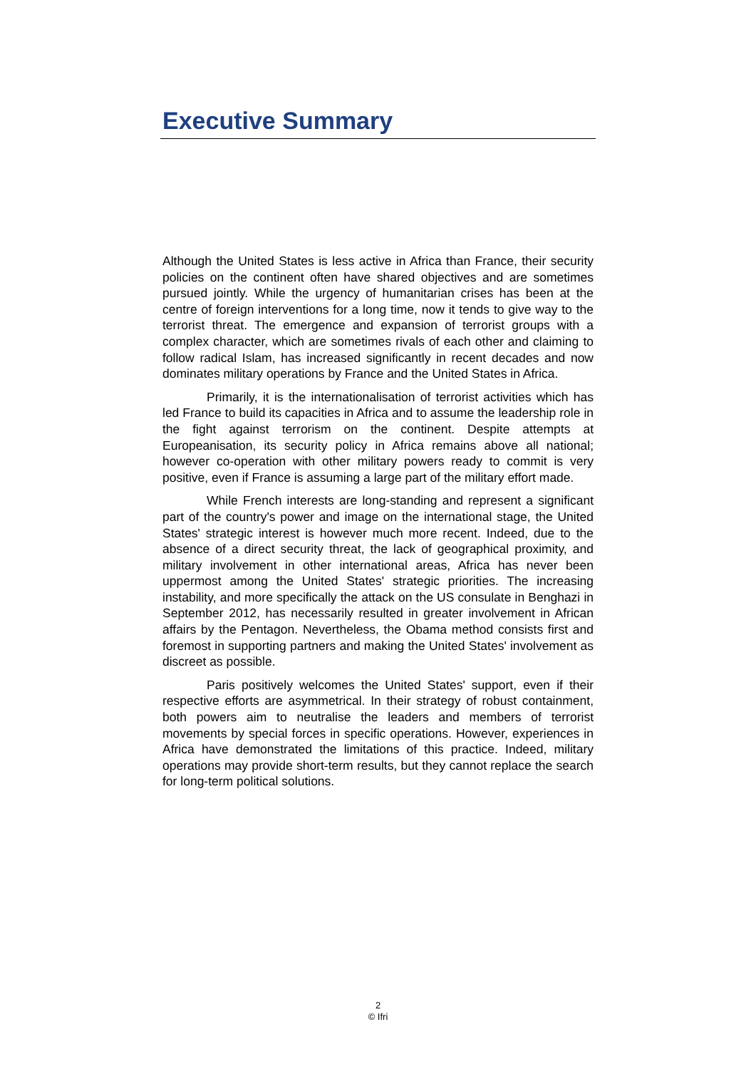Executive Summary
Although the United States is less active in Africa than France, their security policies on the continent often have shared objectives and are sometimes pursued jointly. While the urgency of humanitarian crises has been at the centre of foreign interventions for a long time, now it tends to give way to the terrorist threat. The emergence and expansion of terrorist groups with a complex character, which are sometimes rivals of each other and claiming to follow radical Islam, has increased significantly in recent decades and now dominates military operations by France and the United States in Africa.
Primarily, it is the internationalisation of terrorist activities which has led France to build its capacities in Africa and to assume the leadership role in the fight against terrorism on the continent. Despite attempts at Europeanisation, its security policy in Africa remains above all national; however co-operation with other military powers ready to commit is very positive, even if France is assuming a large part of the military effort made.
While French interests are long-standing and represent a significant part of the country's power and image on the international stage, the United States' strategic interest is however much more recent. Indeed, due to the absence of a direct security threat, the lack of geographical proximity, and military involvement in other international areas, Africa has never been uppermost among the United States' strategic priorities. The increasing instability, and more specifically the attack on the US consulate in Benghazi in September 2012, has necessarily resulted in greater involvement in African affairs by the Pentagon. Nevertheless, the Obama method consists first and foremost in supporting partners and making the United States' involvement as discreet as possible.
Paris positively welcomes the United States' support, even if their respective efforts are asymmetrical. In their strategy of robust containment, both powers aim to neutralise the leaders and members of terrorist movements by special forces in specific operations. However, experiences in Africa have demonstrated the limitations of this practice. Indeed, military operations may provide short-term results, but they cannot replace the search for long-term political solutions.
2
© Ifri